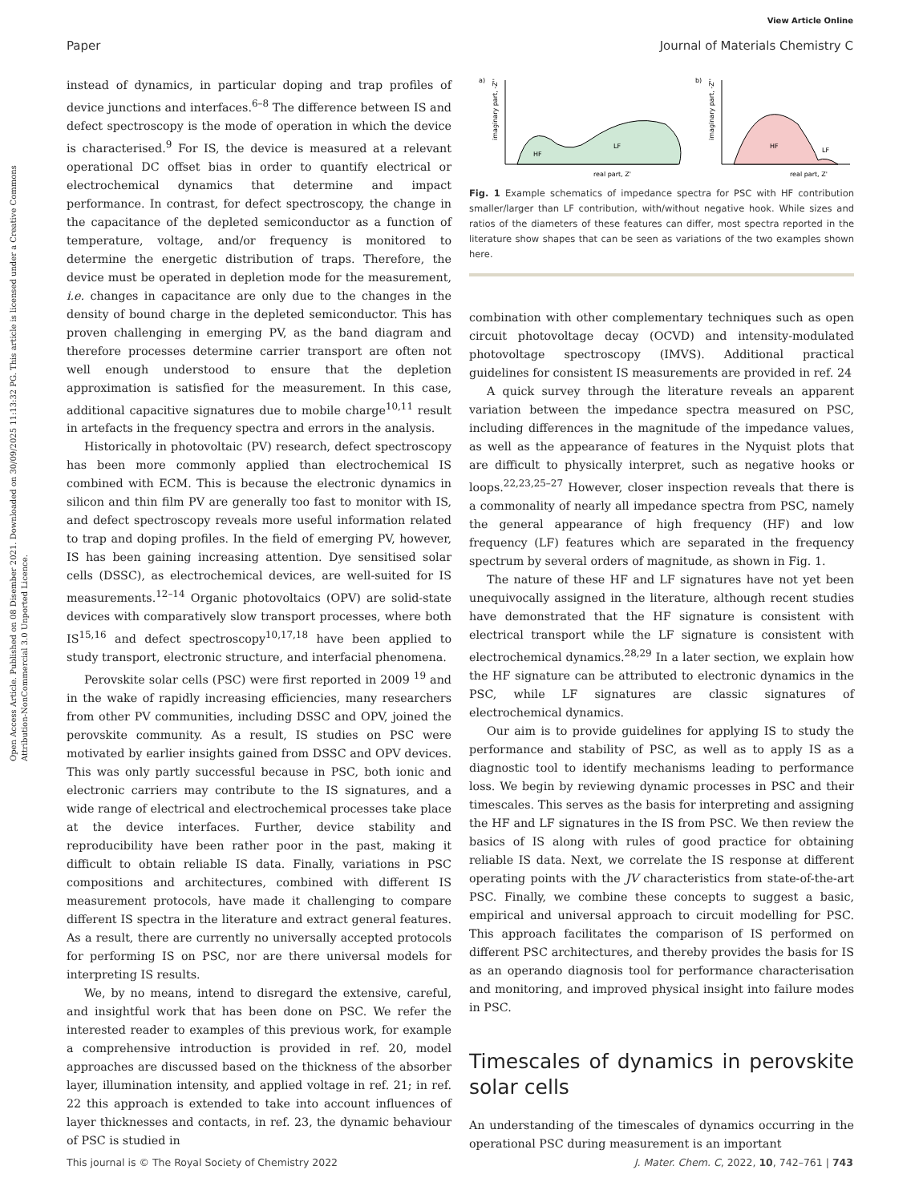View Article Online
Paper Journal of Materials Chemistry C
Open Access Article. Published on 08 Disember 2021. Downloaded on 30/09/2025 11:13:32 PG. This article is licensed under a Creative Commons Attribution-NonCommercial 3.0 Unported Licence.
instead of dynamics, in particular doping and trap profiles of device junctions and interfaces.<sup>6–8</sup> The difference between IS and defect spectroscopy is the mode of operation in which the device is characterised.<sup>9</sup> For IS, the device is measured at a relevant operational DC offset bias in order to quantify electrical or electrochemical dynamics that determine and impact performance. In contrast, for defect spectroscopy, the change in the capacitance of the depleted semiconductor as a function of temperature, voltage, and/or frequency is monitored to determine the energetic distribution of traps. Therefore, the device must be operated in depletion mode for the measurement, i.e. changes in capacitance are only due to the changes in the density of bound charge in the depleted semiconductor. This has proven challenging in emerging PV, as the band diagram and therefore processes determine carrier transport are often not well enough understood to ensure that the depletion approximation is satisfied for the measurement. In this case, additional capacitive signatures due to mobile charge<sup>10,11</sup> result in artefacts in the frequency spectra and errors in the analysis.
Historically in photovoltaic (PV) research, defect spectroscopy has been more commonly applied than electrochemical IS combined with ECM. This is because the electronic dynamics in silicon and thin film PV are generally too fast to monitor with IS, and defect spectroscopy reveals more useful information related to trap and doping profiles. In the field of emerging PV, however, IS has been gaining increasing attention. Dye sensitised solar cells (DSSC), as electrochemical devices, are well-suited for IS measurements.<sup>12–14</sup> Organic photovoltaics (OPV) are solid-state devices with comparatively slow transport processes, where both IS<sup>15,16</sup> and defect spectroscopy<sup>10,17,18</sup> have been applied to study transport, electronic structure, and interfacial phenomena.
Perovskite solar cells (PSC) were first reported in 2009 <sup>19</sup> and in the wake of rapidly increasing efficiencies, many researchers from other PV communities, including DSSC and OPV, joined the perovskite community. As a result, IS studies on PSC were motivated by earlier insights gained from DSSC and OPV devices. This was only partly successful because in PSC, both ionic and electronic carriers may contribute to the IS signatures, and a wide range of electrical and electrochemical processes take place at the device interfaces. Further, device stability and reproducibility have been rather poor in the past, making it difficult to obtain reliable IS data. Finally, variations in PSC compositions and architectures, combined with different IS measurement protocols, have made it challenging to compare different IS spectra in the literature and extract general features. As a result, there are currently no universally accepted protocols for performing IS on PSC, nor are there universal models for interpreting IS results.
We, by no means, intend to disregard the extensive, careful, and insightful work that has been done on PSC. We refer the interested reader to examples of this previous work, for example a comprehensive introduction is provided in ref. 20, model approaches are discussed based on the thickness of the absorber layer, illumination intensity, and applied voltage in ref. 21; in ref. 22 this approach is extended to take into account influences of layer thicknesses and contacts, in ref. 23, the dynamic behaviour of PSC is studied in
a)
b)
HF
LF
real part, Z'
imaginary part, -Z''
HF
LF
real part, Z'
imaginary part, -Z''
Fig. 1 Example schematics of impedance spectra for PSC with HF contribution smaller/larger than LF contribution, with/without negative hook. While sizes and ratios of the diameters of these features can differ, most spectra reported in the literature show shapes that can be seen as variations of the two examples shown here.
combination with other complementary techniques such as open circuit photovoltage decay (OCVD) and intensity-modulated photovoltage spectroscopy (IMVS). Additional practical guidelines for consistent IS measurements are provided in ref. 24
A quick survey through the literature reveals an apparent variation between the impedance spectra measured on PSC, including differences in the magnitude of the impedance values, as well as the appearance of features in the Nyquist plots that are difficult to physically interpret, such as negative hooks or loops.<sup>22,23,25–27</sup> However, closer inspection reveals that there is a commonality of nearly all impedance spectra from PSC, namely the general appearance of high frequency (HF) and low frequency (LF) features which are separated in the frequency spectrum by several orders of magnitude, as shown in Fig. 1.
The nature of these HF and LF signatures have not yet been unequivocally assigned in the literature, although recent studies have demonstrated that the HF signature is consistent with electrical transport while the LF signature is consistent with electrochemical dynamics.<sup>28,29</sup> In a later section, we explain how the HF signature can be attributed to electronic dynamics in the PSC, while LF signatures are classic signatures of electrochemical dynamics.
Our aim is to provide guidelines for applying IS to study the performance and stability of PSC, as well as to apply IS as a diagnostic tool to identify mechanisms leading to performance loss. We begin by reviewing dynamic processes in PSC and their timescales. This serves as the basis for interpreting and assigning the HF and LF signatures in the IS from PSC. We then review the basics of IS along with rules of good practice for obtaining reliable IS data. Next, we correlate the IS response at different operating points with the JV characteristics from state-of-the-art PSC. Finally, we combine these concepts to suggest a basic, empirical and universal approach to circuit modelling for PSC. This approach facilitates the comparison of IS performed on different PSC architectures, and thereby provides the basis for IS as an operando diagnosis tool for performance characterisation and monitoring, and improved physical insight into failure modes in PSC.
Timescales of dynamics in perovskite solar cells
An understanding of the timescales of dynamics occurring in the operational PSC during measurement is an important
This journal is © The Royal Society of Chemistry 2022 J. Mater. Chem. C, 2022, 10, 742–761 | 743